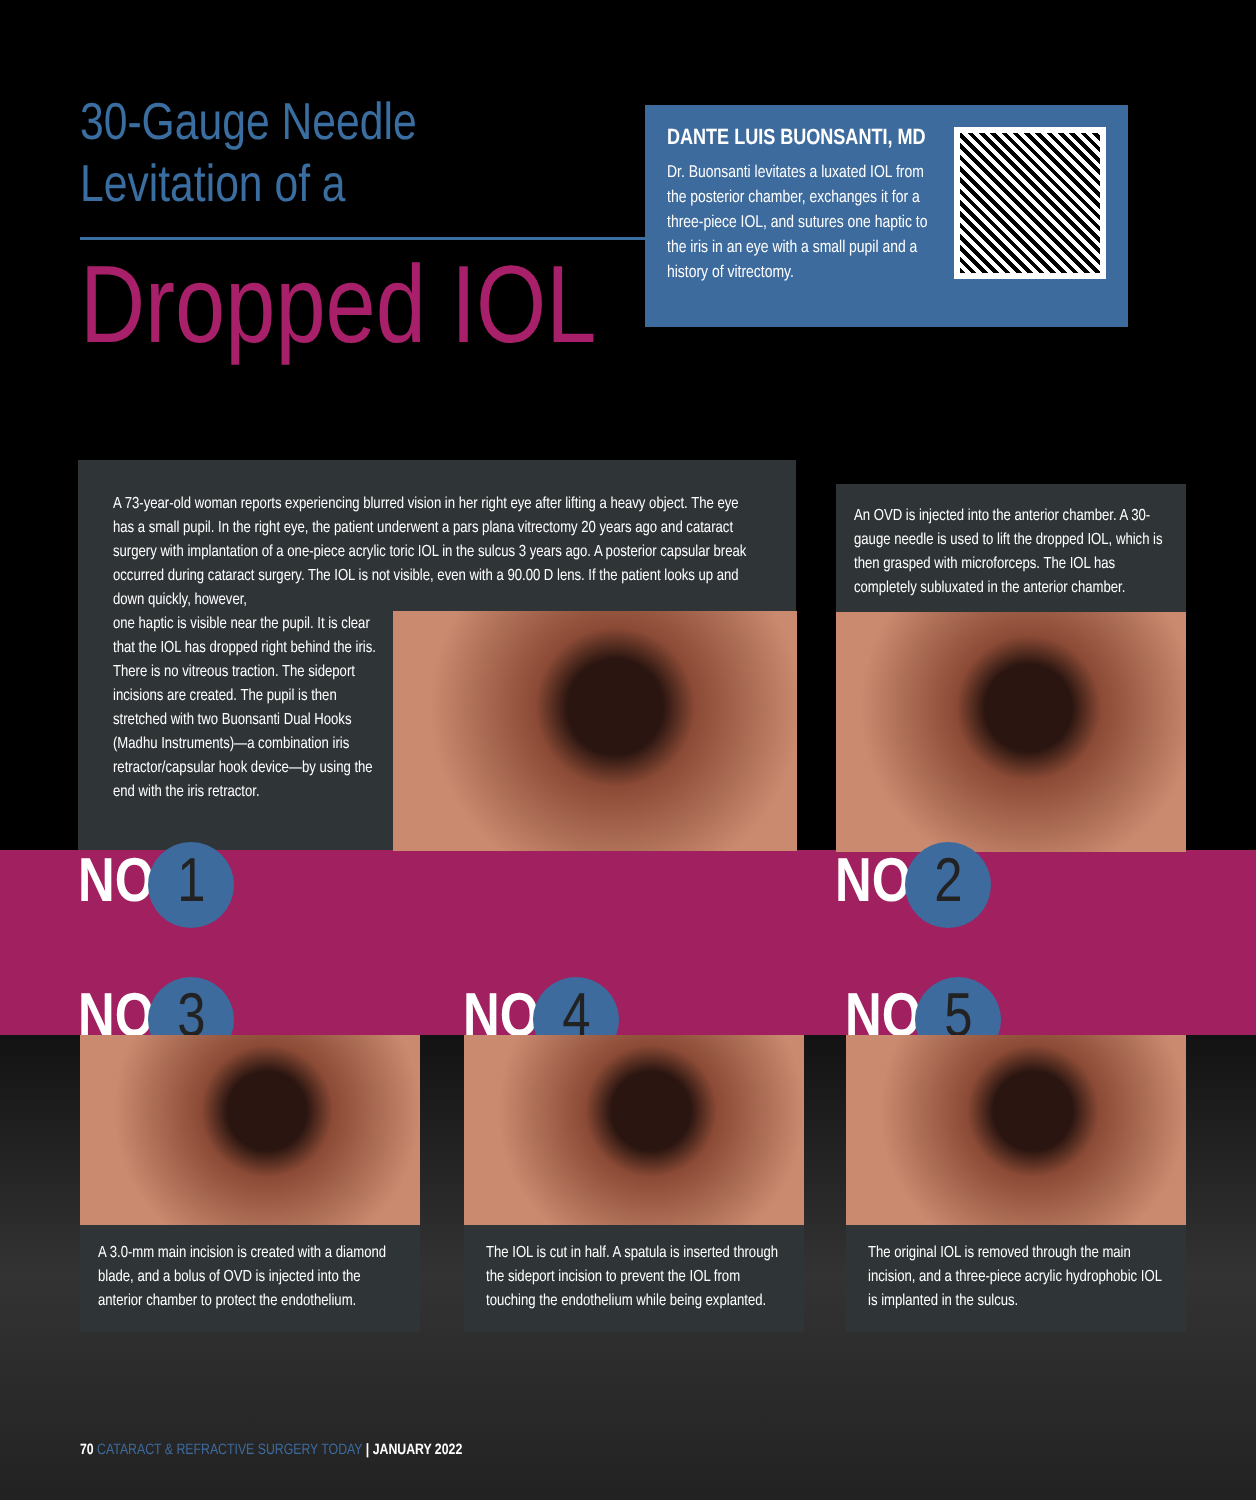30-Gauge Needle
Levitation of a
Dropped IOL
DANTE LUIS BUONSANTI, MD
Dr. Buonsanti levitates a luxated IOL from the posterior chamber, exchanges it for a three-piece IOL, and sutures one haptic to the iris in an eye with a small pupil and a history of vitrectomy.
A 73-year-old woman reports experiencing blurred vision in her right eye after lifting a heavy object. The eye has a small pupil. In the right eye, the patient underwent a pars plana vitrectomy 20 years ago and cataract surgery with implantation of a one-piece acrylic toric IOL in the sulcus 3 years ago. A posterior capsular break occurred during cataract surgery. The IOL is not visible, even with a 90.00 D lens. If the patient looks up and down quickly, however,
one haptic is visible near the pupil. It is clear that the IOL has dropped right behind the iris. There is no vitreous traction. The sideport incisions are created. The pupil is then stretched with two Buonsanti Dual Hooks (Madhu Instruments)—a combination iris retractor/capsular hook device—by using the end with the iris retractor.
An OVD is injected into the anterior chamber. A 30-gauge needle is used to lift the dropped IOL, which is then grasped with microforceps. The IOL has completely subluxated in the anterior chamber.
NO.1 NO.2
NO.3 NO.4 NO.5
A 3.0-mm main incision is created with a diamond blade, and a bolus of OVD is injected into the anterior chamber to protect the endothelium.
The IOL is cut in half. A spatula is inserted through the sideport incision to prevent the IOL from touching the endothelium while being explanted.
The original IOL is removed through the main incision, and a three-piece acrylic hydrophobic IOL is implanted in the sulcus.
70 CATARACT & REFRACTIVE SURGERY TODAY | JANUARY 2022